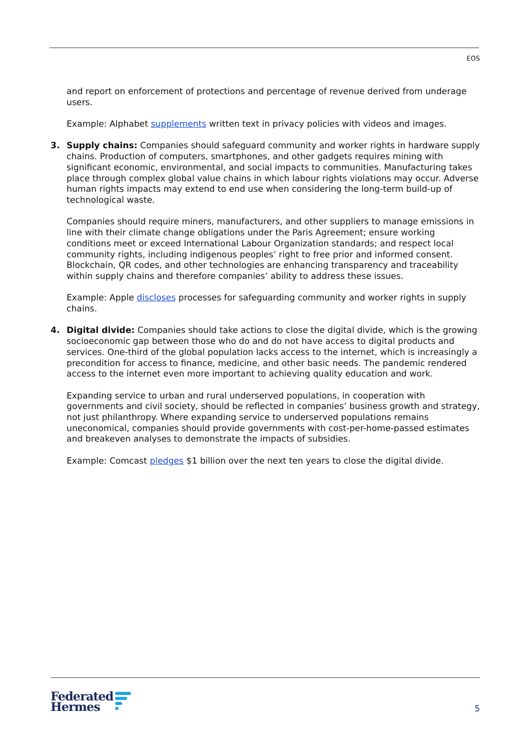EOS
and report on enforcement of protections and percentage of revenue derived from underage users.
Example: Alphabet supplements written text in privacy policies with videos and images.
3. Supply chains: Companies should safeguard community and worker rights in hardware supply chains. Production of computers, smartphones, and other gadgets requires mining with significant economic, environmental, and social impacts to communities. Manufacturing takes place through complex global value chains in which labour rights violations may occur. Adverse human rights impacts may extend to end use when considering the long-term build-up of technological waste.
Companies should require miners, manufacturers, and other suppliers to manage emissions in line with their climate change obligations under the Paris Agreement; ensure working conditions meet or exceed International Labour Organization standards; and respect local community rights, including indigenous peoples’ right to free prior and informed consent. Blockchain, QR codes, and other technologies are enhancing transparency and traceability within supply chains and therefore companies’ ability to address these issues.
Example: Apple discloses processes for safeguarding community and worker rights in supply chains.
4. Digital divide: Companies should take actions to close the digital divide, which is the growing socioeconomic gap between those who do and do not have access to digital products and services. One-third of the global population lacks access to the internet, which is increasingly a precondition for access to finance, medicine, and other basic needs. The pandemic rendered access to the internet even more important to achieving quality education and work.
Expanding service to urban and rural underserved populations, in cooperation with governments and civil society, should be reflected in companies’ business growth and strategy, not just philanthropy. Where expanding service to underserved populations remains uneconomical, companies should provide governments with cost-per-home-passed estimates and breakeven analyses to demonstrate the impacts of subsidies.
Example: Comcast pledges $1 billion over the next ten years to close the digital divide.
Federated
Hermes
5